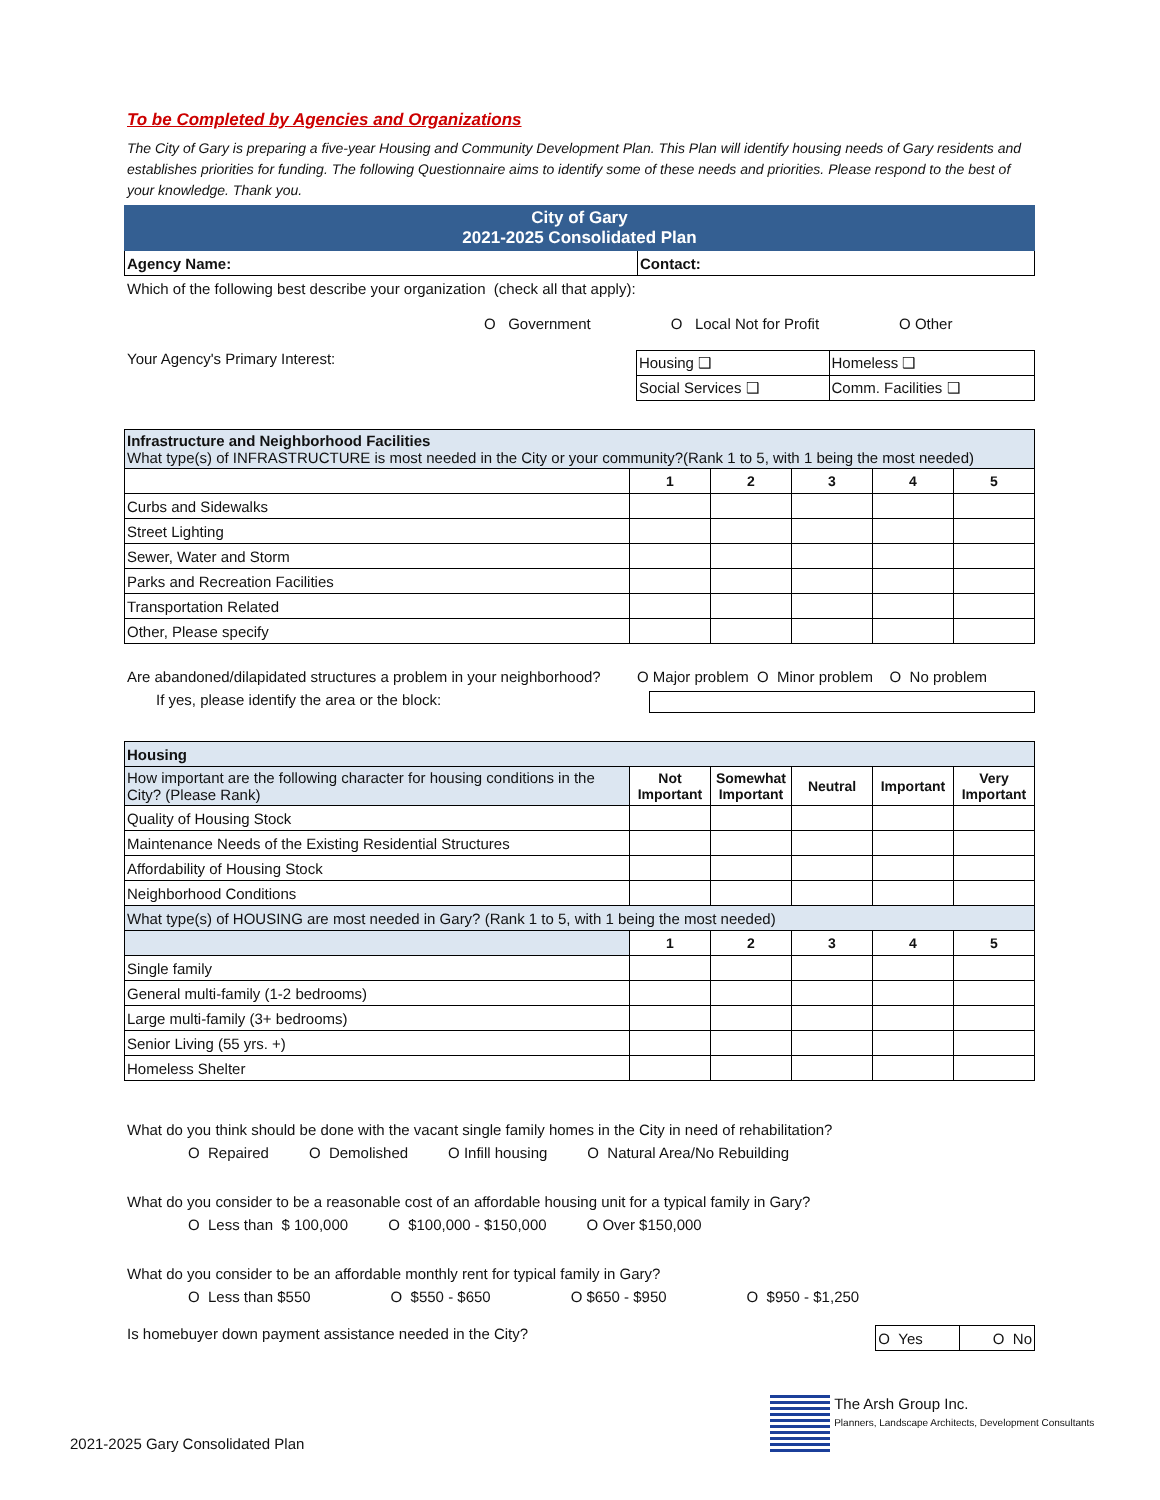To be Completed by Agencies and Organizations
The City of Gary is preparing a five-year Housing and Community Development Plan. This Plan will identify housing needs of Gary residents and establishes priorities for funding. The following Questionnaire aims to identify some of these needs and priorities. Please respond to the best of your knowledge. Thank you.
| City of Gary 2021-2025 Consolidated Plan | |
| Agency Name: | Contact: |
Which of the following best describe your organization (check all that apply):
O Government O Local Not for Profit O Other
Your Agency's Primary Interest:
| Housing ❑ | Homeless ❑ |
| Social Services ❑ | Comm. Facilities ❑ |
| Infrastructure and Neighborhood Facilities What type(s) of INFRASTRUCTURE is most needed in the City or your community?(Rank 1 to 5, with 1 being the most needed) | | | | | |
| | 1 | 2 | 3 | 4 | 5 |
| Curbs and Sidewalks | | | | | |
| Street Lighting | | | | | |
| Sewer, Water and Storm | | | | | |
| Parks and Recreation Facilities | | | | | |
| Transportation Related | | | | | |
| Other, Please specify | | | | | |
Are abandoned/dilapidated structures a problem in your neighborhood? O Major problem O Minor problem O No problem
If yes, please identify the area or the block:
| Housing | | | | | |
| How important are the following character for housing conditions in the City? (Please Rank) | Not Important | Somewhat Important | Neutral | Important | Very Important |
| Quality of Housing Stock | | | | | |
| Maintenance Needs of the Existing Residential Structures | | | | | |
| Affordability of Housing Stock | | | | | |
| Neighborhood Conditions | | | | | |
| What type(s) of HOUSING are most needed in Gary? (Rank 1 to 5, with 1 being the most needed) | | | | | |
| | 1 | 2 | 3 | 4 | 5 |
| Single family | | | | | |
| General multi-family (1-2 bedrooms) | | | | | |
| Large multi-family (3+ bedrooms) | | | | | |
| Senior Living (55 yrs. +) | | | | | |
| Homeless Shelter | | | | | |
What do you think should be done with the vacant single family homes in the City in need of rehabilitation?
O Repaired O Demolished O Infill housing O Natural Area/No Rebuilding
What do you consider to be a reasonable cost of an affordable housing unit for a typical family in Gary?
O Less than $ 100,000 O $100,000 - $150,000 O Over $150,000
What do you consider to be an affordable monthly rent for typical family in Gary?
O Less than $550 O $550 - $650 O $650 - $950 O $950 - $1,250
Is homebuyer down payment assistance needed in the City?
| O Yes | O No |
The Arsh Group Inc.
Planners, Landscape Architects, Development Consultants
2021-2025 Gary Consolidated Plan